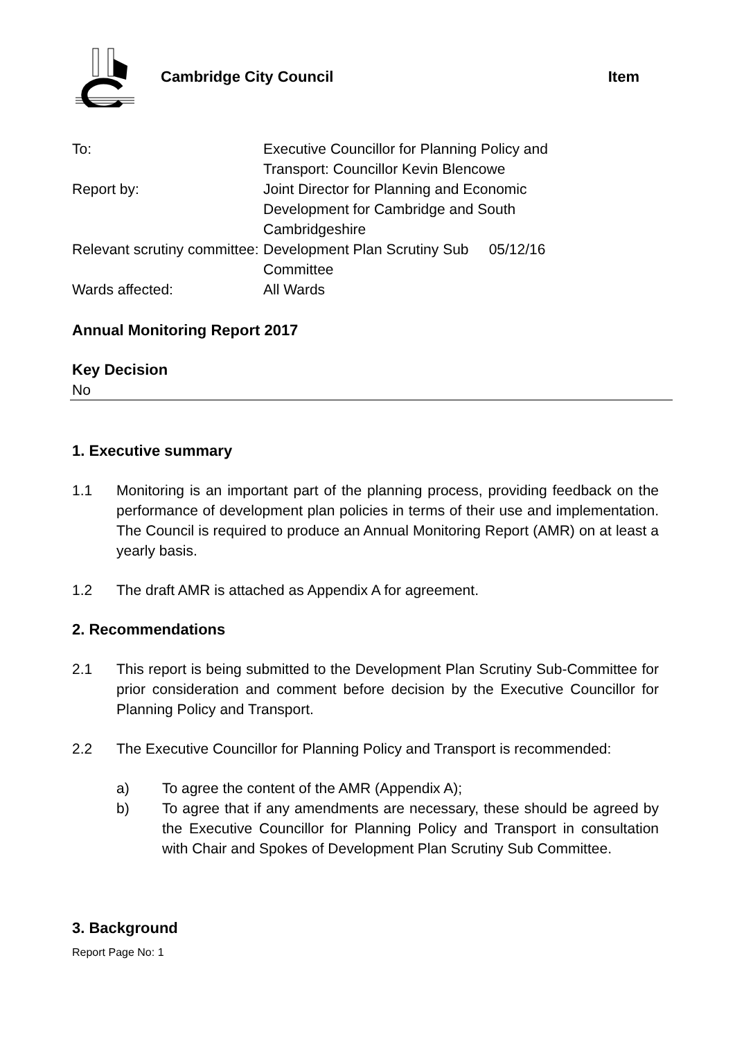Cambridge City Council Item
| To: | Executive Councillor for Planning Policy and Transport: Councillor Kevin Blencowe |
| Report by: | Joint Director for Planning and Economic Development for Cambridge and South Cambridgeshire |
| Relevant scrutiny committee: | Development Plan Scrutiny Sub 05/12/16 Committee |
| Wards affected: | All Wards |
Annual Monitoring Report 2017
Key Decision
No
1. Executive summary
1.1 Monitoring is an important part of the planning process, providing feedback on the performance of development plan policies in terms of their use and implementation. The Council is required to produce an Annual Monitoring Report (AMR) on at least a yearly basis.
1.2 The draft AMR is attached as Appendix A for agreement.
2. Recommendations
2.1 This report is being submitted to the Development Plan Scrutiny Sub-Committee for prior consideration and comment before decision by the Executive Councillor for Planning Policy and Transport.
2.2 The Executive Councillor for Planning Policy and Transport is recommended:
a) To agree the content of the AMR (Appendix A);
b) To agree that if any amendments are necessary, these should be agreed by the Executive Councillor for Planning Policy and Transport in consultation with Chair and Spokes of Development Plan Scrutiny Sub Committee.
3. Background
Report Page No: 1